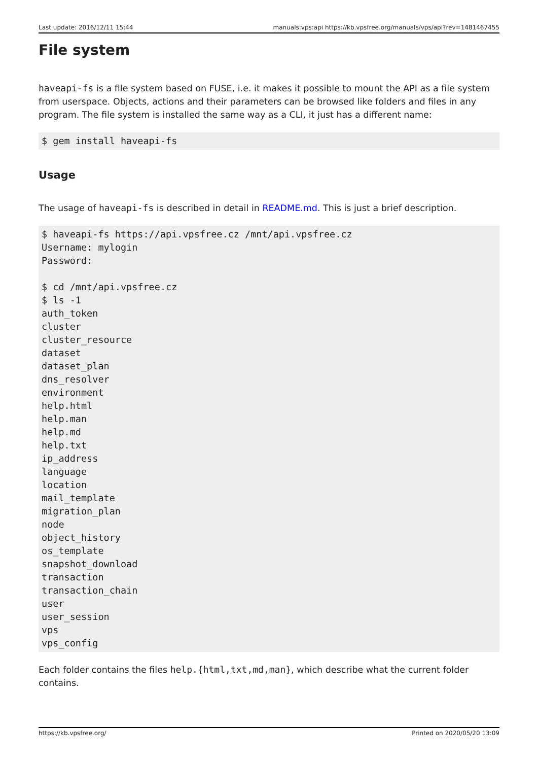Last update: 2016/12/11 15:44 manuals:vps:api https://kb.vpsfree.org/manuals/vps/api?rev=1481467455
File system
haveapi-fs is a file system based on FUSE, i.e. it makes it possible to mount the API as a file system from userspace. Objects, actions and their parameters can be browsed like folders and files in any program. The file system is installed the same way as a CLI, it just has a different name:
$ gem install haveapi-fs
Usage
The usage of haveapi-fs is described in detail in README.md. This is just a brief description.
$ haveapi-fs https://api.vpsfree.cz /mnt/api.vpsfree.cz
Username: mylogin
Password:

$ cd /mnt/api.vpsfree.cz
$ ls -1
auth_token
cluster
cluster_resource
dataset
dataset_plan
dns_resolver
environment
help.html
help.man
help.md
help.txt
ip_address
language
location
mail_template
migration_plan
node
object_history
os_template
snapshot_download
transaction
transaction_chain
user
user_session
vps
vps_config
Each folder contains the files help.{html,txt,md,man}, which describe what the current folder contains.
https://kb.vpsfree.org/ Printed on 2020/05/20 13:09